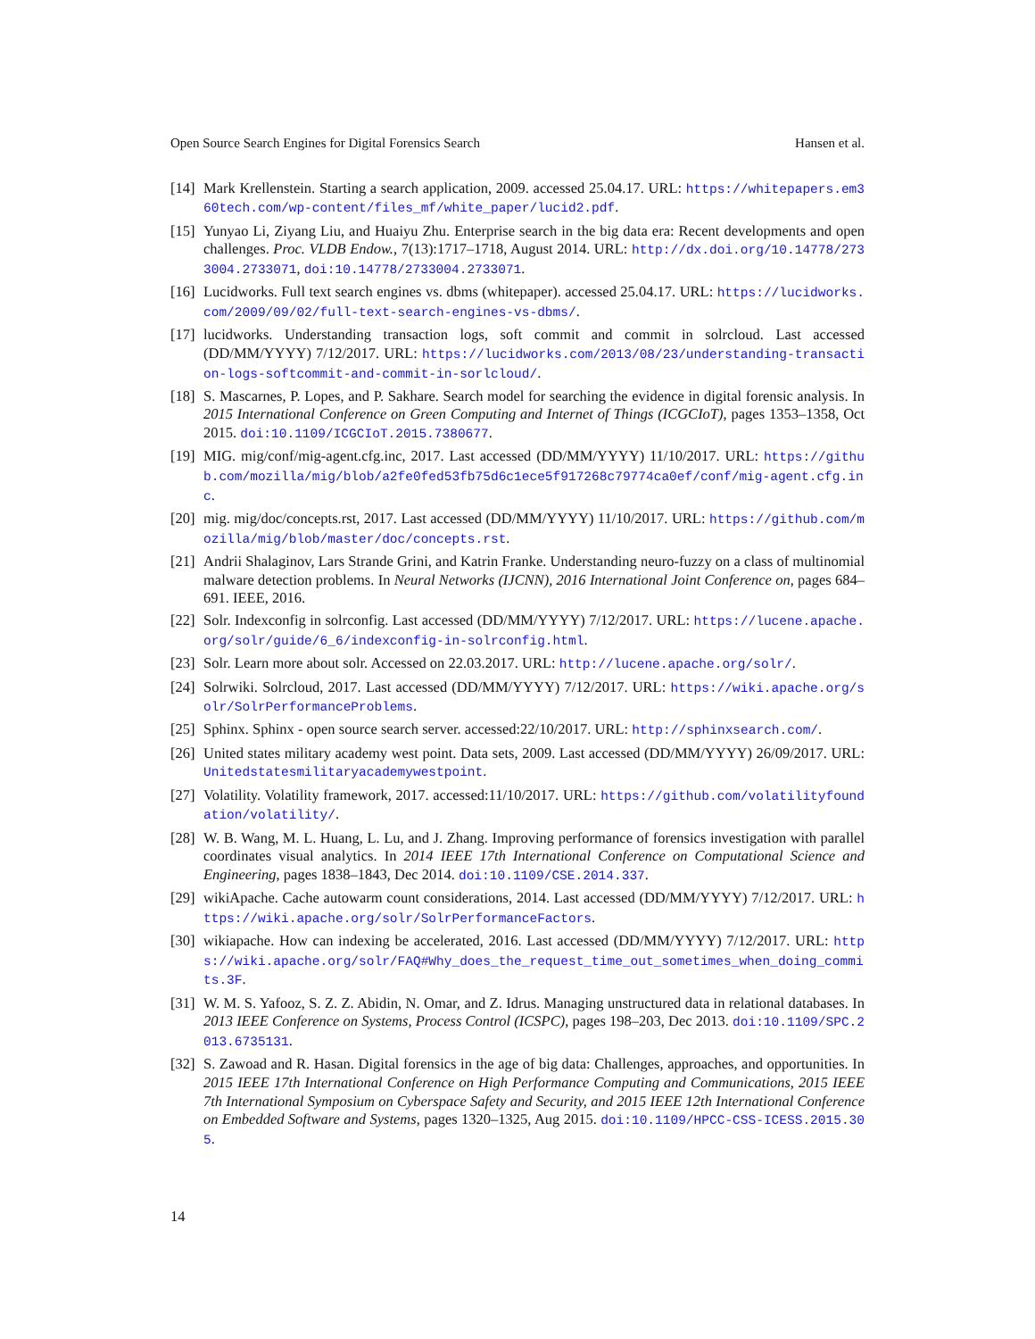Open Source Search Engines for Digital Forensics Search Hansen et al.
[14] Mark Krellenstein. Starting a search application, 2009. accessed 25.04.17. URL: https://whitepapers.em360tech.com/wp-content/files_mf/white_paper/lucid2.pdf.
[15] Yunyao Li, Ziyang Liu, and Huaiyu Zhu. Enterprise search in the big data era: Recent developments and open challenges. Proc. VLDB Endow., 7(13):1717–1718, August 2014. URL: http://dx.doi.org/10.14778/2733004.2733071, doi:10.14778/2733004.2733071.
[16] Lucidworks. Full text search engines vs. dbms (whitepaper). accessed 25.04.17. URL: https://lucidworks.com/2009/09/02/full-text-search-engines-vs-dbms/.
[17] lucidworks. Understanding transaction logs, soft commit and commit in solrcloud. Last accessed (DD/MM/YYYY) 7/12/2017. URL: https://lucidworks.com/2013/08/23/understanding-transaction-logs-softcommit-and-commit-in-sorlcloud/.
[18] S. Mascarnes, P. Lopes, and P. Sakhare. Search model for searching the evidence in digital forensic analysis. In 2015 International Conference on Green Computing and Internet of Things (ICGCIoT), pages 1353–1358, Oct 2015. doi:10.1109/ICGCIoT.2015.7380677.
[19] MIG. mig/conf/mig-agent.cfg.inc, 2017. Last accessed (DD/MM/YYYY) 11/10/2017. URL: https://github.com/mozilla/mig/blob/a2fe0fed53fb75d6c1ece5f917268c79774ca0ef/conf/mig-agent.cfg.inc.
[20] mig. mig/doc/concepts.rst, 2017. Last accessed (DD/MM/YYYY) 11/10/2017. URL: https://github.com/mozilla/mig/blob/master/doc/concepts.rst.
[21] Andrii Shalaginov, Lars Strande Grini, and Katrin Franke. Understanding neuro-fuzzy on a class of multinomial malware detection problems. In Neural Networks (IJCNN), 2016 International Joint Conference on, pages 684–691. IEEE, 2016.
[22] Solr. Indexconfig in solrconfig. Last accessed (DD/MM/YYYY) 7/12/2017. URL: https://lucene.apache.org/solr/guide/6_6/indexconfig-in-solrconfig.html.
[23] Solr. Learn more about solr. Accessed on 22.03.2017. URL: http://lucene.apache.org/solr/.
[24] Solrwiki. Solrcloud, 2017. Last accessed (DD/MM/YYYY) 7/12/2017. URL: https://wiki.apache.org/solr/SolrPerformanceProblems.
[25] Sphinx. Sphinx - open source search server. accessed:22/10/2017. URL: http://sphinxsearch.com/.
[26] United states military academy west point. Data sets, 2009. Last accessed (DD/MM/YYYY) 26/09/2017. URL: Unitedstatesmilitaryacademywestpoint.
[27] Volatility. Volatility framework, 2017. accessed:11/10/2017. URL: https://github.com/volatilityfoundation/volatility/.
[28] W. B. Wang, M. L. Huang, L. Lu, and J. Zhang. Improving performance of forensics investigation with parallel coordinates visual analytics. In 2014 IEEE 17th International Conference on Computational Science and Engineering, pages 1838–1843, Dec 2014. doi:10.1109/CSE.2014.337.
[29] wikiApache. Cache autowarm count considerations, 2014. Last accessed (DD/MM/YYYY) 7/12/2017. URL: https://wiki.apache.org/solr/SolrPerformanceFactors.
[30] wikiapache. How can indexing be accelerated, 2016. Last accessed (DD/MM/YYYY) 7/12/2017. URL: https://wiki.apache.org/solr/FAQ#Why_does_the_request_time_out_sometimes_when_doing_commits.3F.
[31] W. M. S. Yafooz, S. Z. Z. Abidin, N. Omar, and Z. Idrus. Managing unstructured data in relational databases. In 2013 IEEE Conference on Systems, Process Control (ICSPC), pages 198–203, Dec 2013. doi:10.1109/SPC.2013.6735131.
[32] S. Zawoad and R. Hasan. Digital forensics in the age of big data: Challenges, approaches, and opportunities. In 2015 IEEE 17th International Conference on High Performance Computing and Communications, 2015 IEEE 7th International Symposium on Cyberspace Safety and Security, and 2015 IEEE 12th International Conference on Embedded Software and Systems, pages 1320–1325, Aug 2015. doi:10.1109/HPCC-CSS-ICESS.2015.305.
14